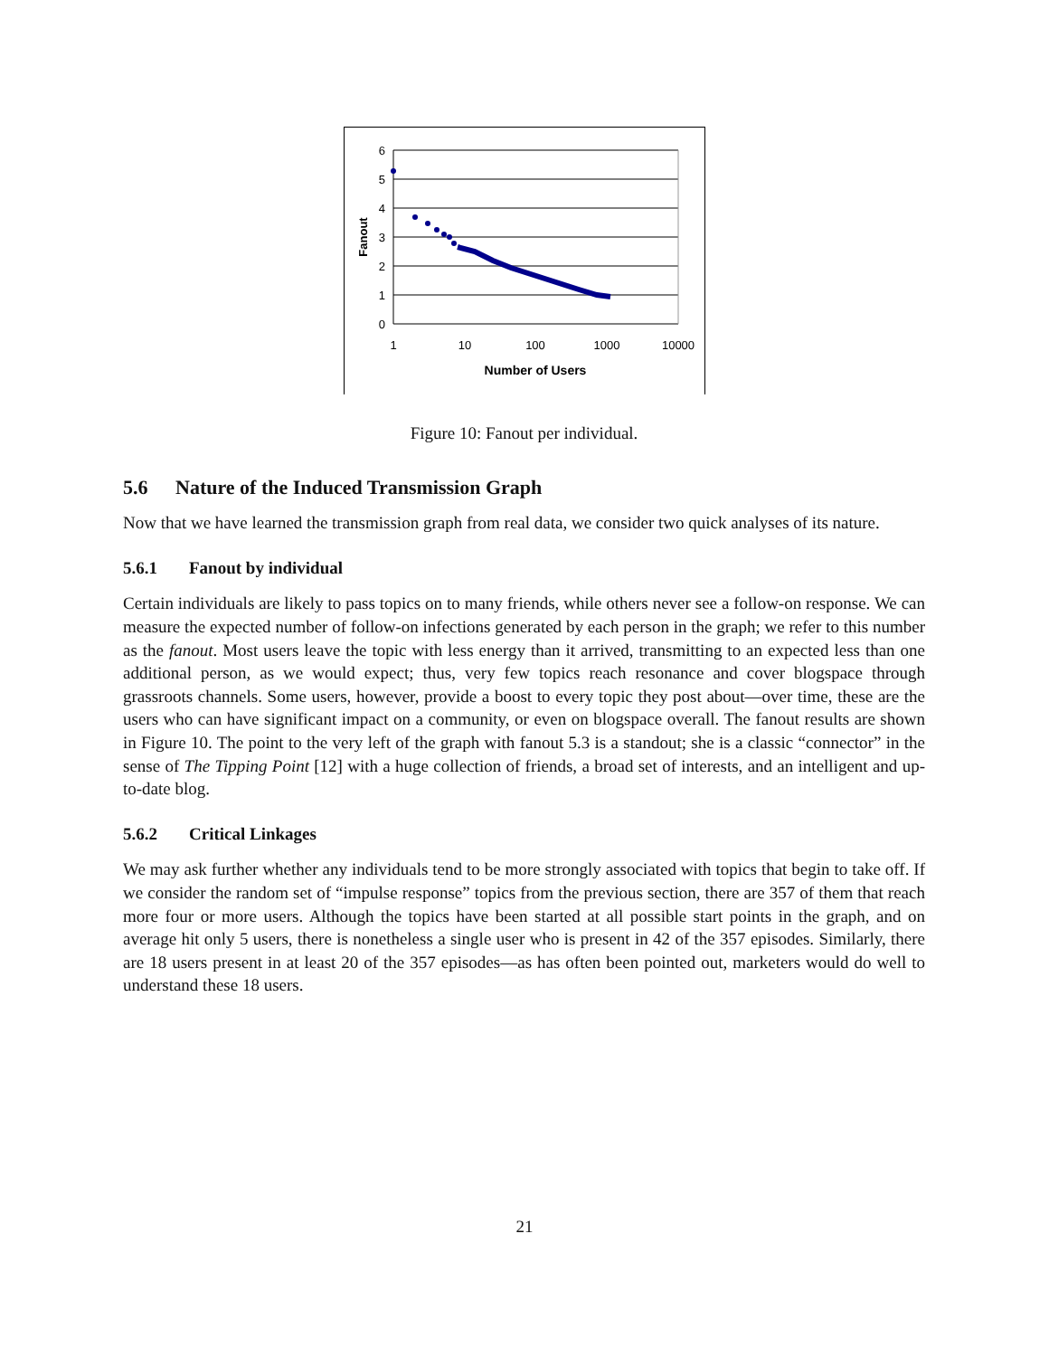6
5
4
3
2
1
0
1
10
100
1000
10000
Number of Users
Fanout
Figure 10: Fanout per individual.
5.6 Nature of the Induced Transmission Graph
Now that we have learned the transmission graph from real data, we consider two quick analyses of its nature.
5.6.1 Fanout by individual
Certain individuals are likely to pass topics on to many friends, while others never see a follow-on response. We can measure the expected number of follow-on infections generated by each person in the graph; we refer to this number as the fanout. Most users leave the topic with less energy than it arrived, transmitting to an expected less than one additional person, as we would expect; thus, very few topics reach resonance and cover blogspace through grassroots channels. Some users, however, provide a boost to every topic they post about—over time, these are the users who can have significant impact on a community, or even on blogspace overall. The fanout results are shown in Figure 10. The point to the very left of the graph with fanout 5.3 is a standout; she is a classic “connector” in the sense of The Tipping Point [12] with a huge collection of friends, a broad set of interests, and an intelligent and up-to-date blog.
5.6.2 Critical Linkages
We may ask further whether any individuals tend to be more strongly associated with topics that begin to take off. If we consider the random set of “impulse response” topics from the previous section, there are 357 of them that reach more four or more users. Although the topics have been started at all possible start points in the graph, and on average hit only 5 users, there is nonetheless a single user who is present in 42 of the 357 episodes. Similarly, there are 18 users present in at least 20 of the 357 episodes—as has often been pointed out, marketers would do well to understand these 18 users.
21